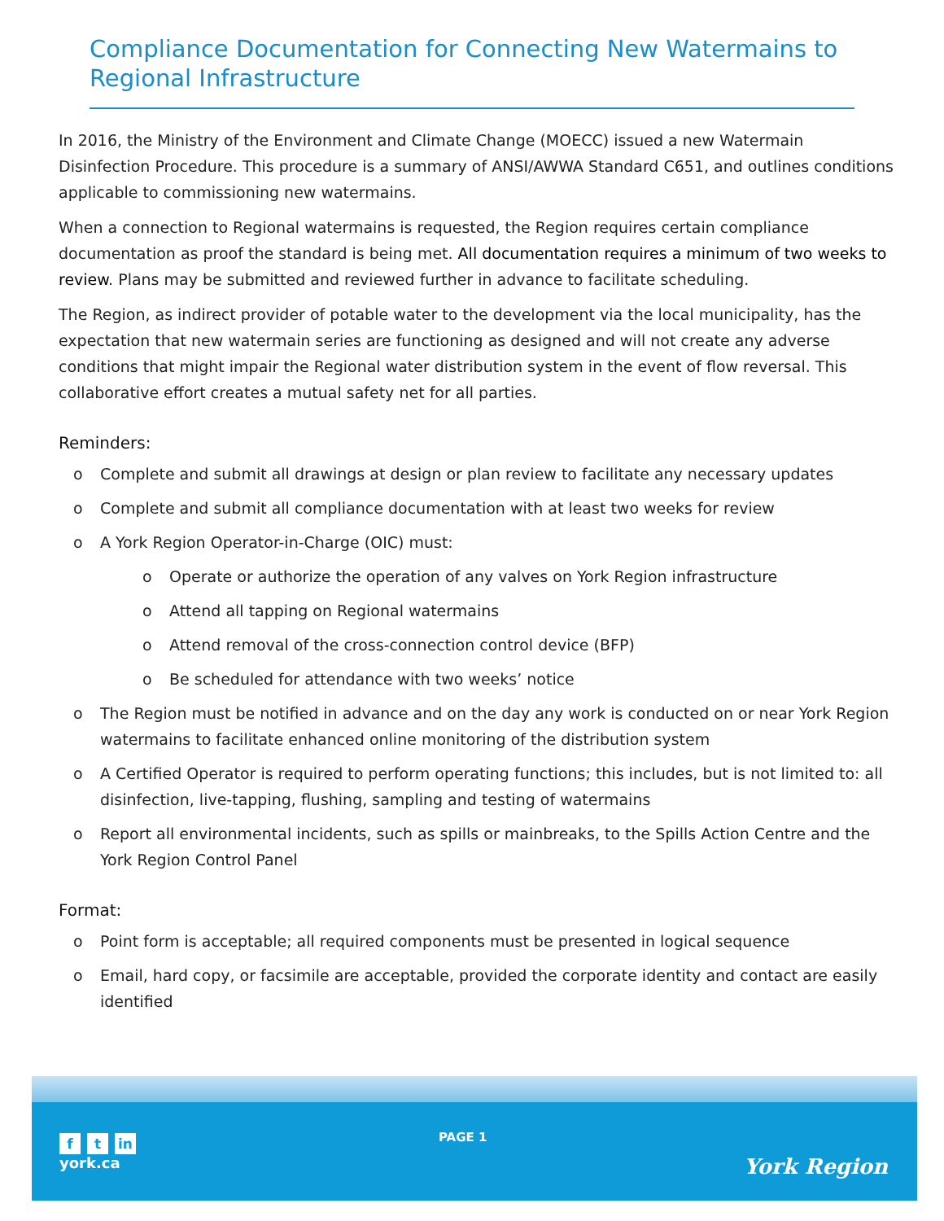Compliance Documentation for Connecting New Watermains to Regional Infrastructure
In 2016, the Ministry of the Environment and Climate Change (MOECC) issued a new Watermain Disinfection Procedure. This procedure is a summary of ANSI/AWWA Standard C651, and outlines conditions applicable to commissioning new watermains.
When a connection to Regional watermains is requested, the Region requires certain compliance documentation as proof the standard is being met. All documentation requires a minimum of two weeks to review. Plans may be submitted and reviewed further in advance to facilitate scheduling.
The Region, as indirect provider of potable water to the development via the local municipality, has the expectation that new watermain series are functioning as designed and will not create any adverse conditions that might impair the Regional water distribution system in the event of flow reversal. This collaborative effort creates a mutual safety net for all parties.
Reminders:
o Complete and submit all drawings at design or plan review to facilitate any necessary updates
o Complete and submit all compliance documentation with at least two weeks for review
o A York Region Operator-in-Charge (OIC) must:
o Operate or authorize the operation of any valves on York Region infrastructure
o Attend all tapping on Regional watermains
o Attend removal of the cross-connection control device (BFP)
o Be scheduled for attendance with two weeks’ notice
o The Region must be notified in advance and on the day any work is conducted on or near York Region watermains to facilitate enhanced online monitoring of the distribution system
o A Certified Operator is required to perform operating functions; this includes, but is not limited to: all disinfection, live-tapping, flushing, sampling and testing of watermains
o Report all environmental incidents, such as spills or mainbreaks, to the Spills Action Centre and the York Region Control Panel
Format:
o Point form is acceptable; all required components must be presented in logical sequence
o Email, hard copy, or facsimile are acceptable, provided the corporate identity and contact are easily identified
ft in
york.ca
PAGE 1
York Region